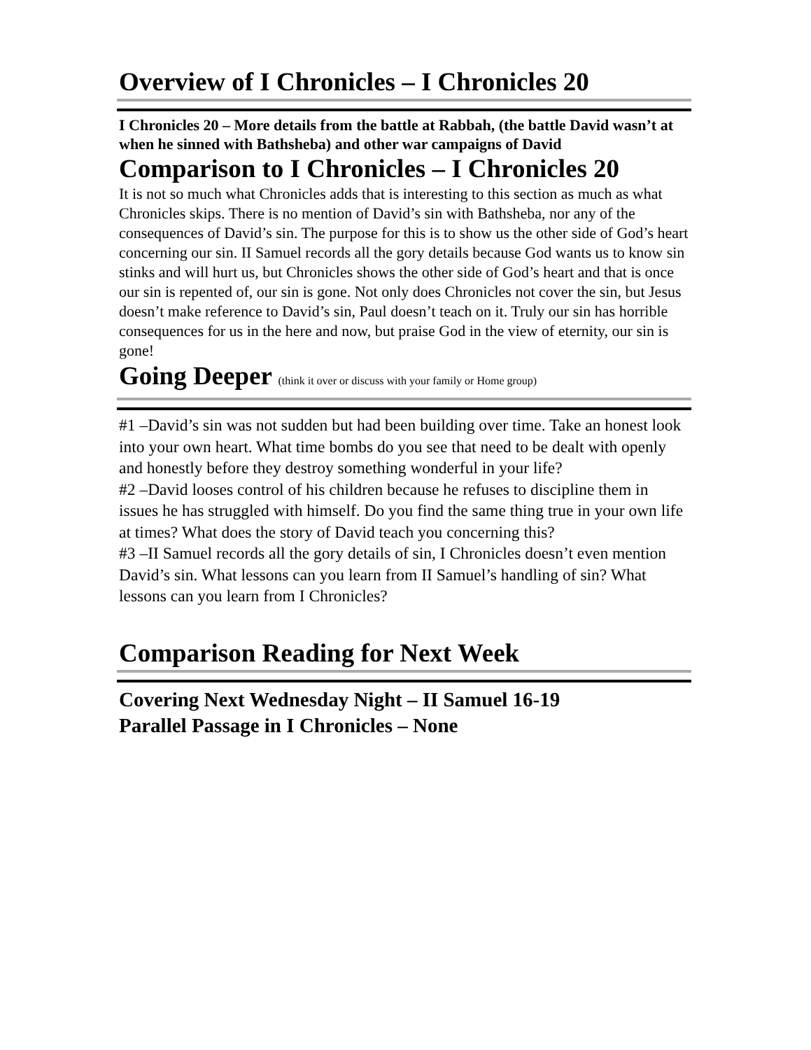Overview of I Chronicles – I Chronicles 20
I Chronicles 20 – More details from the battle at Rabbah, (the battle David wasn’t at when he sinned with Bathsheba) and other war campaigns of David
Comparison to I Chronicles – I Chronicles 20
It is not so much what Chronicles adds that is interesting to this section as much as what Chronicles skips. There is no mention of David’s sin with Bathsheba, nor any of the consequences of David’s sin. The purpose for this is to show us the other side of God’s heart concerning our sin. II Samuel records all the gory details because God wants us to know sin stinks and will hurt us, but Chronicles shows the other side of God’s heart and that is once our sin is repented of, our sin is gone. Not only does Chronicles not cover the sin, but Jesus doesn’t make reference to David’s sin, Paul doesn’t teach on it. Truly our sin has horrible consequences for us in the here and now, but praise God in the view of eternity, our sin is gone!
Going Deeper (think it over or discuss with your family or Home group)
#1 –David’s sin was not sudden but had been building over time. Take an honest look into your own heart. What time bombs do you see that need to be dealt with openly and honestly before they destroy something wonderful in your life?
#2 –David looses control of his children because he refuses to discipline them in issues he has struggled with himself. Do you find the same thing true in your own life at times? What does the story of David teach you concerning this?
#3 –II Samuel records all the gory details of sin, I Chronicles doesn’t even mention David’s sin. What lessons can you learn from II Samuel’s handling of sin? What lessons can you learn from I Chronicles?
Comparison Reading for Next Week
Covering Next Wednesday Night – II Samuel 16-19
Parallel Passage in I Chronicles – None